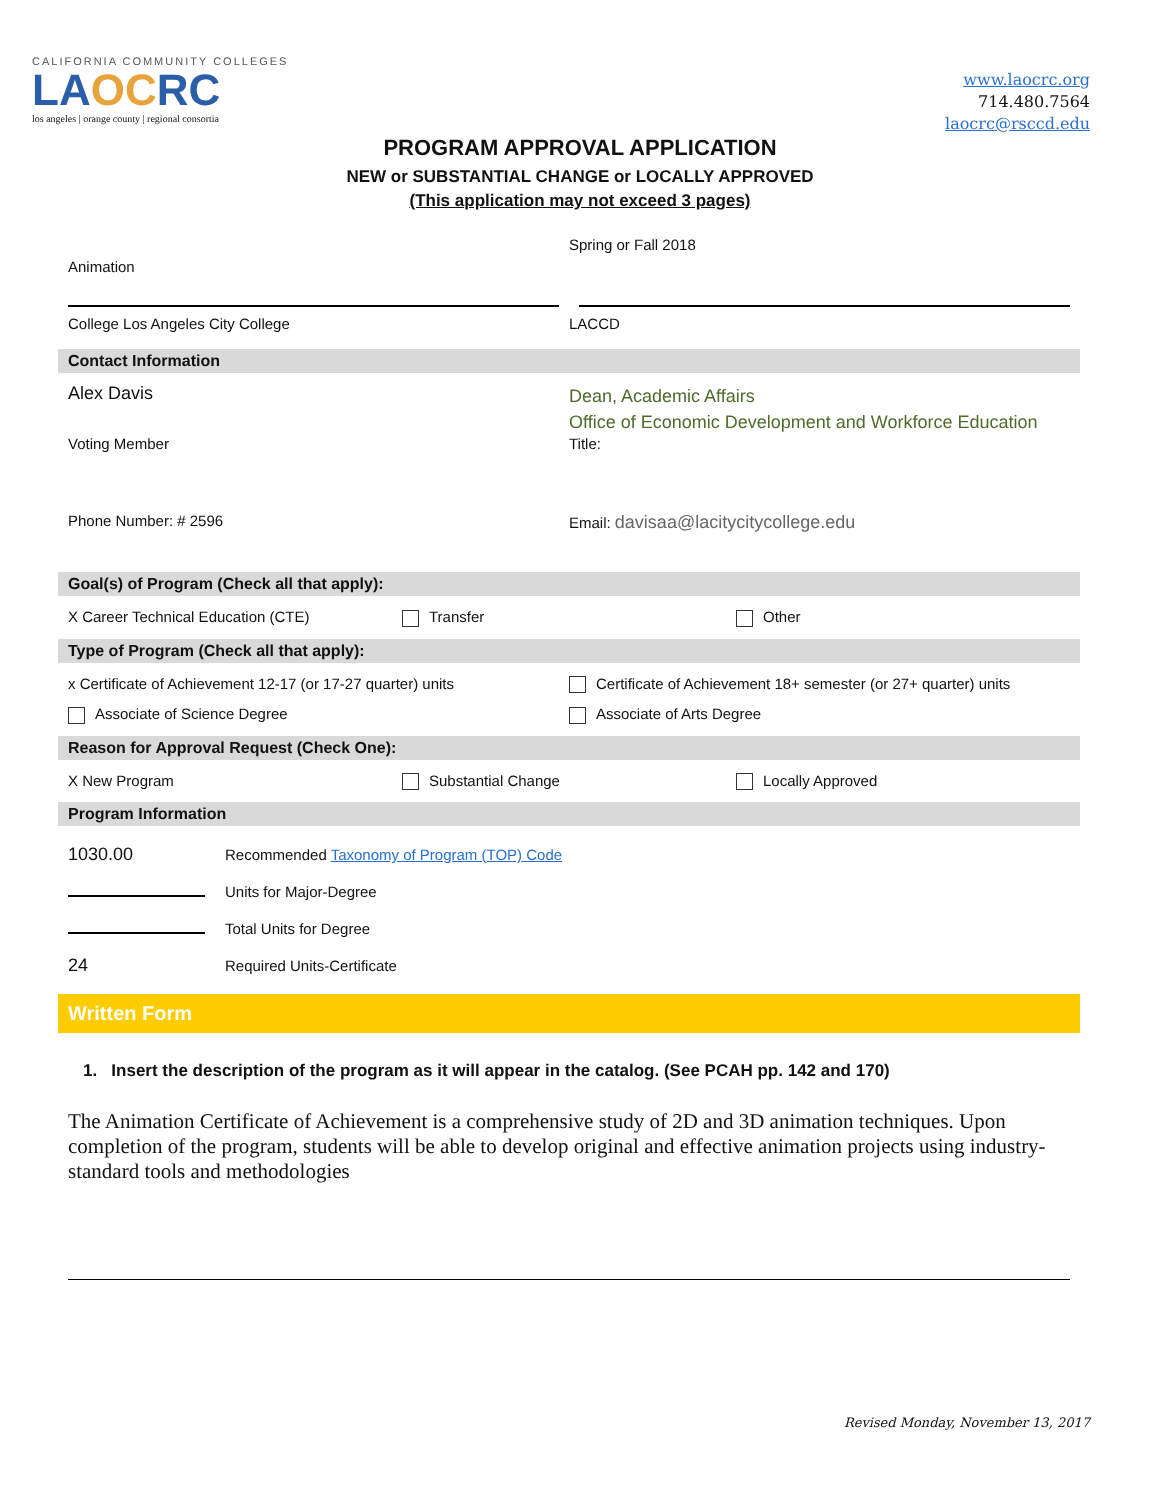CALIFORNIA COMMUNITY COLLEGES
LAOCRC
los angeles | orange county | regional consortia
www.laocrc.org
714.480.7564
laocrc@rsccd.edu
PROGRAM APPROVAL APPLICATION
NEW or SUBSTANTIAL CHANGE or LOCALLY APPROVED
(This application may not exceed 3 pages)
Animation
Spring or Fall 2018
College Los Angeles City College
LACCD
Contact Information
Alex Davis
Dean, Academic Affairs
Office of Economic Development and Workforce Education
Voting Member Title:
Phone Number: # 2596 Email: davisaa@lacitycitycollege.edu
Goal(s) of Program (Check all that apply):
X Career Technical Education (CTE)
Transfer Other
Type of Program (Check all that apply):
x Certificate of Achievement 12-17 (or 17-27 quarter) units
Certificate of Achievement 18+ semester (or 27+ quarter) units
Associate of Science Degree Associate of Arts Degree
Reason for Approval Request (Check One):
X New Program Substantial Change Locally Approved
Program Information
1030.00 Recommended Taxonomy of Program (TOP) Code
Units for Major-Degree
Total Units for Degree
24 Required Units-Certificate
Written Form
1. Insert the description of the program as it will appear in the catalog. (See PCAH pp. 142 and 170)
The Animation Certificate of Achievement is a comprehensive study of 2D and 3D animation techniques. Upon completion of the program, students will be able to develop original and effective animation projects using industry-standard tools and methodologies
Revised Monday, November 13, 2017